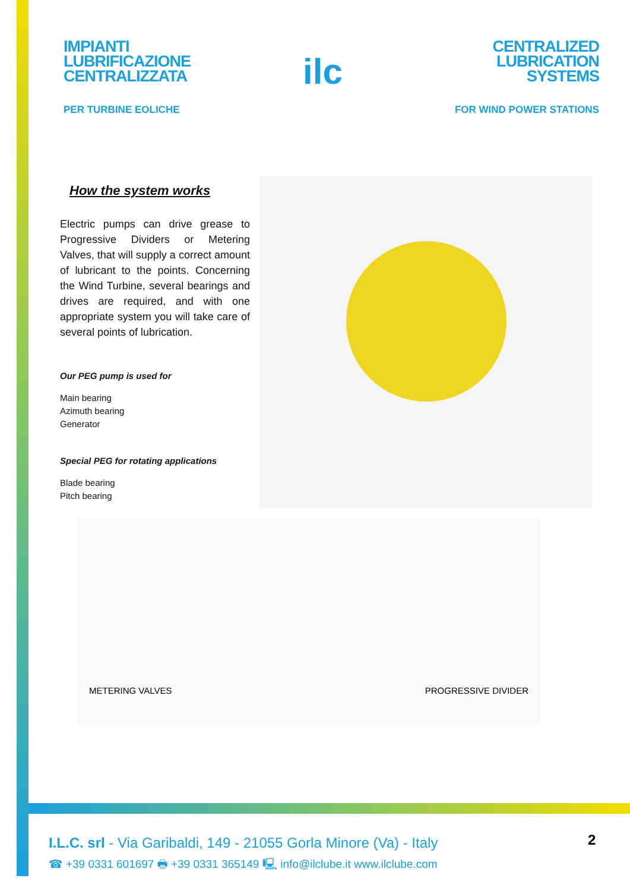IMPIANTI
LUBRIFICAZIONE
CENTRALIZZATA
PER TURBINE EOLICHE
ilc
CENTRALIZED
LUBRICATION
SYSTEMS
FOR WIND POWER STATIONS
How the system works
Electric pumps can drive grease to Progressive Dividers or Metering Valves, that will supply a correct amount of lubricant to the points. Concerning the Wind Turbine, several bearings and drives are required, and with one appropriate system you will take care of several points of lubrication.
Our PEG pump is used for
Main bearing
Azimuth bearing
Generator
Special PEG for rotating applications
Blade bearing
Pitch bearing
METERING VALVES PROGRESSIVE DIVIDER
I.L.C. srl - Via Garibaldi, 149 - 21055 Gorla Minore (Va) - Italy
☎ +39 0331 601697 🖶 +39 0331 365149 🖳 info@ilclube.it www.ilclube.com
2